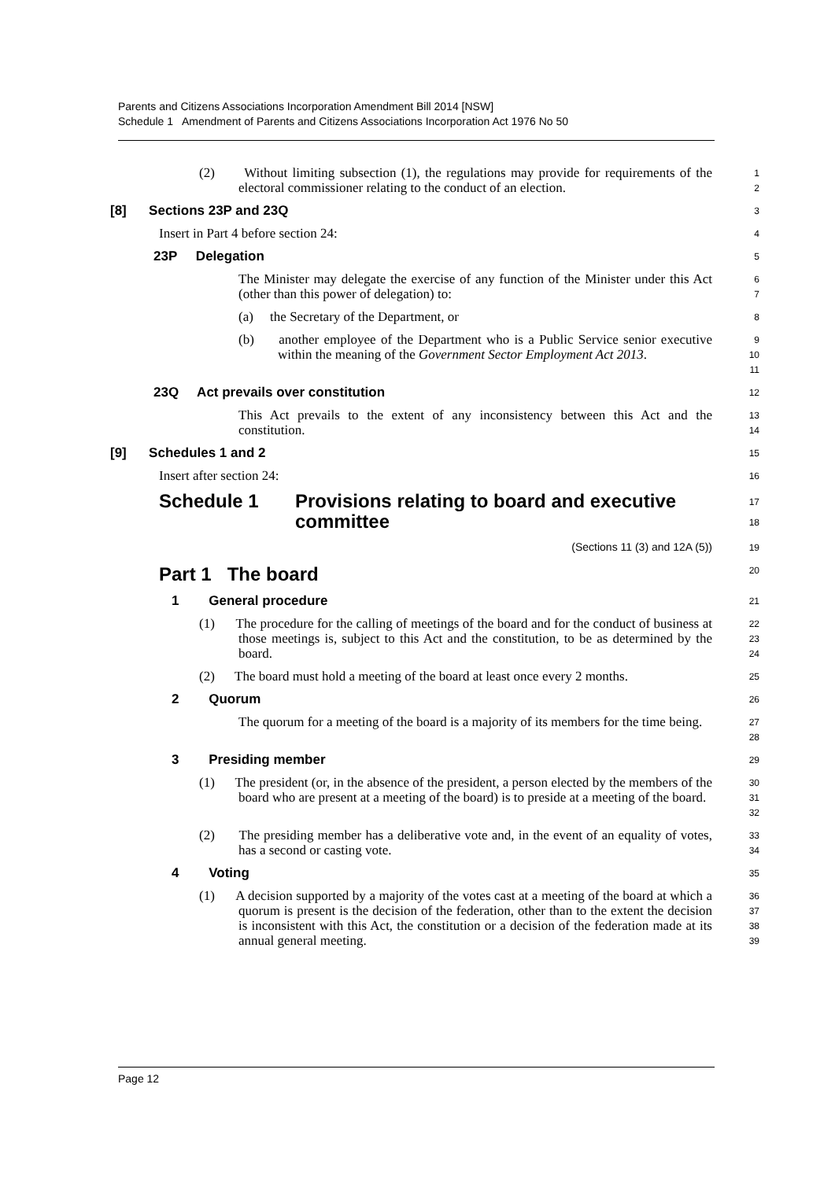Parents and Citizens Associations Incorporation Amendment Bill 2014 [NSW]
Schedule 1 Amendment of Parents and Citizens Associations Incorporation Act 1976 No 50
(2) Without limiting subsection (1), the regulations may provide for requirements of the electoral commissioner relating to the conduct of an election.
1
2
[8] Sections 23P and 23Q
3
Insert in Part 4 before section 24:
4
23P Delegation
5
The Minister may delegate the exercise of any function of the Minister under this Act (other than this power of delegation) to:
6
7
(a) the Secretary of the Department, or
8
(b) another employee of the Department who is a Public Service senior executive within the meaning of the Government Sector Employment Act 2013.
9
10
11
23Q Act prevails over constitution
12
This Act prevails to the extent of any inconsistency between this Act and the constitution.
13
14
[9] Schedules 1 and 2
15
Insert after section 24:
16
Schedule 1 Provisions relating to board and executive committee
17
18
(Sections 11 (3) and 12A (5))
19
Part 1 The board
20
1 General procedure
21
(1) The procedure for the calling of meetings of the board and for the conduct of business at those meetings is, subject to this Act and the constitution, to be as determined by the board.
22
23
24
(2) The board must hold a meeting of the board at least once every 2 months.
25
2 Quorum
26
The quorum for a meeting of the board is a majority of its members for the time being.
27
28
3 Presiding member
29
(1) The president (or, in the absence of the president, a person elected by the members of the board who are present at a meeting of the board) is to preside at a meeting of the board.
30
31
32
(2) The presiding member has a deliberative vote and, in the event of an equality of votes, has a second or casting vote.
33
34
4 Voting
35
(1) A decision supported by a majority of the votes cast at a meeting of the board at which a quorum is present is the decision of the federation, other than to the extent the decision is inconsistent with this Act, the constitution or a decision of the federation made at its annual general meeting.
36
37
38
39
Page 12